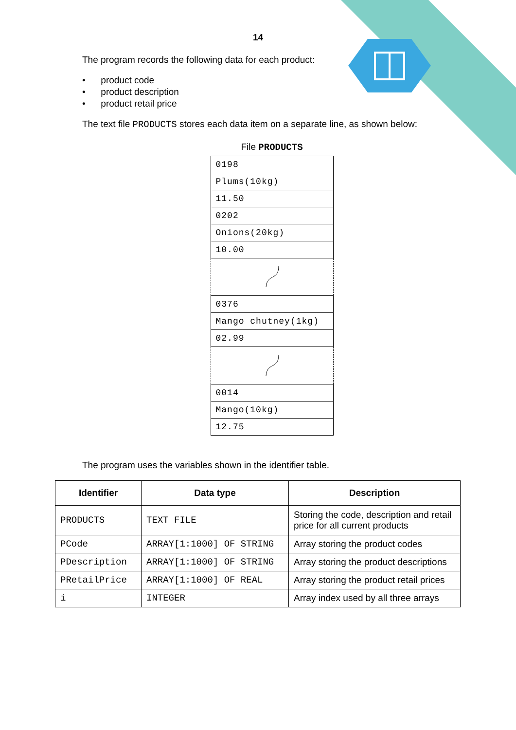14
The program records the following data for each product:
• product code
• product description
• product retail price
The text file PRODUCTS stores each data item on a separate line, as shown below:
File PRODUCTS
| 0198 |
| Plums(10kg) |
| 11.50 |
| 0202 |
| Onions(20kg) |
| 10.00 |
| 0376 |
| Mango chutney(1kg) |
| 02.99 |
| 0014 |
| Mango(10kg) |
| 12.75 |
The program uses the variables shown in the identifier table.
| Identifier | Data type | Description |
| --- | --- | --- |
| PRODUCTS | TEXT FILE | Storing the code, description and retail price for all current products |
| PCode | ARRAY[1:1000] OF STRING | Array storing the product codes |
| PDescription | ARRAY[1:1000] OF STRING | Array storing the product descriptions |
| PRetailPrice | ARRAY[1:1000] OF REAL | Array storing the product retail prices |
| i | INTEGER | Array index used by all three arrays |